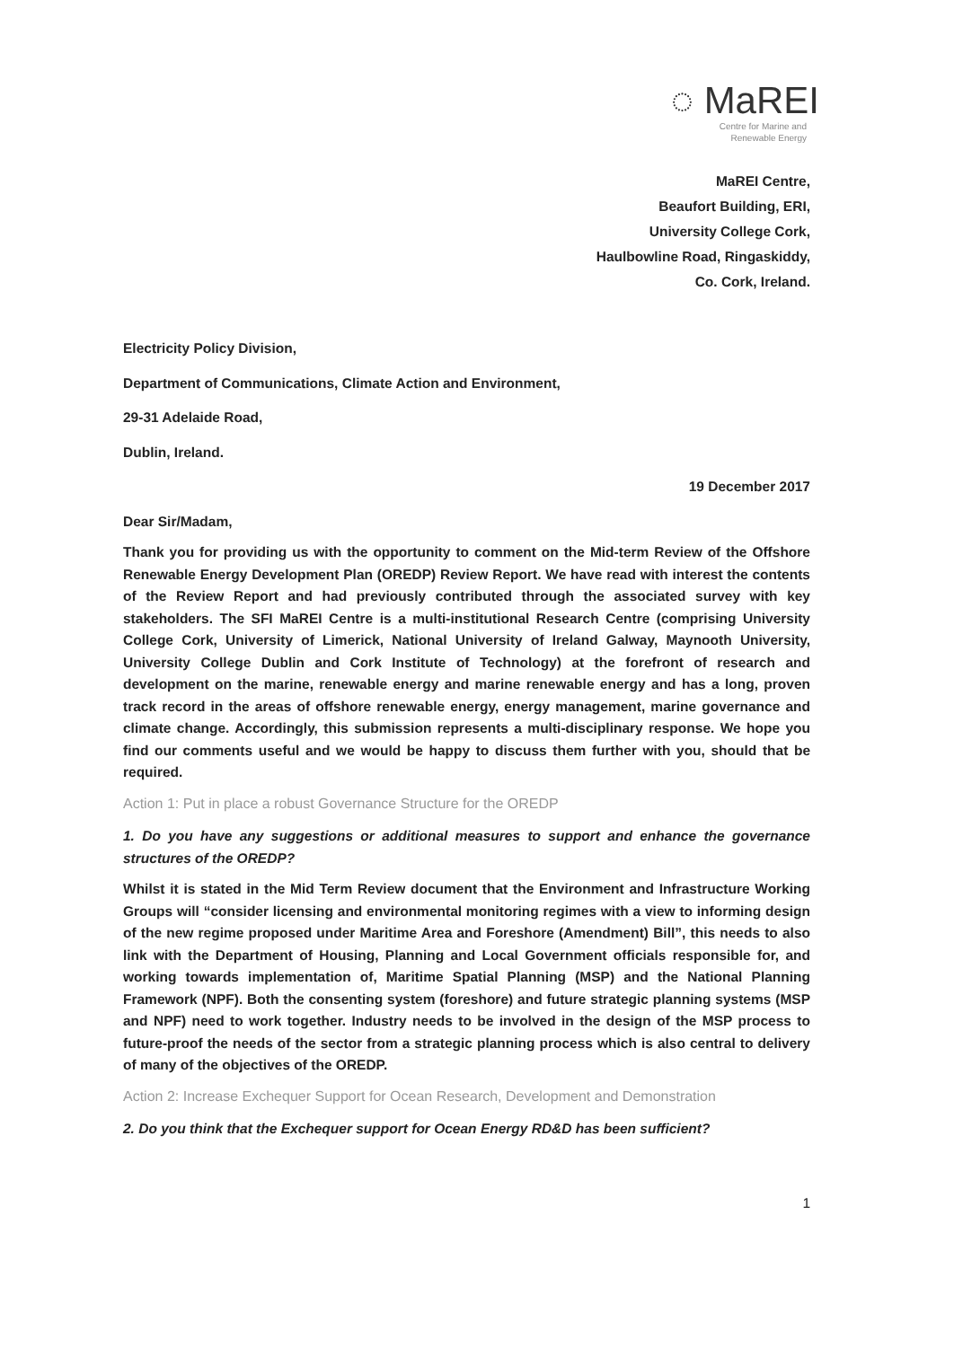◌ MaREI
Centre for Marine and
Renewable Energy
MaREI Centre,
Beaufort Building, ERI,
University College Cork,
Haulbowline Road, Ringaskiddy,
Co. Cork, Ireland.
Electricity Policy Division,
Department of Communications, Climate Action and Environment,
29-31 Adelaide Road,
Dublin, Ireland.
19 December 2017
Dear Sir/Madam,
Thank you for providing us with the opportunity to comment on the Mid-term Review of the Offshore Renewable Energy Development Plan (OREDP) Review Report. We have read with interest the contents of the Review Report and had previously contributed through the associated survey with key stakeholders. The SFI MaREI Centre is a multi-institutional Research Centre (comprising University College Cork, University of Limerick, National University of Ireland Galway, Maynooth University, University College Dublin and Cork Institute of Technology) at the forefront of research and development on the marine, renewable energy and marine renewable energy and has a long, proven track record in the areas of offshore renewable energy, energy management, marine governance and climate change. Accordingly, this submission represents a multi-disciplinary response. We hope you find our comments useful and we would be happy to discuss them further with you, should that be required.
Action 1: Put in place a robust Governance Structure for the OREDP
1. Do you have any suggestions or additional measures to support and enhance the governance structures of the OREDP?
Whilst it is stated in the Mid Term Review document that the Environment and Infrastructure Working Groups will “consider licensing and environmental monitoring regimes with a view to informing design of the new regime proposed under Maritime Area and Foreshore (Amendment) Bill”, this needs to also link with the Department of Housing, Planning and Local Government officials responsible for, and working towards implementation of, Maritime Spatial Planning (MSP) and the National Planning Framework (NPF). Both the consenting system (foreshore) and future strategic planning systems (MSP and NPF) need to work together. Industry needs to be involved in the design of the MSP process to future-proof the needs of the sector from a strategic planning process which is also central to delivery of many of the objectives of the OREDP.
Action 2: Increase Exchequer Support for Ocean Research, Development and Demonstration
2. Do you think that the Exchequer support for Ocean Energy RD&D has been sufficient?
1